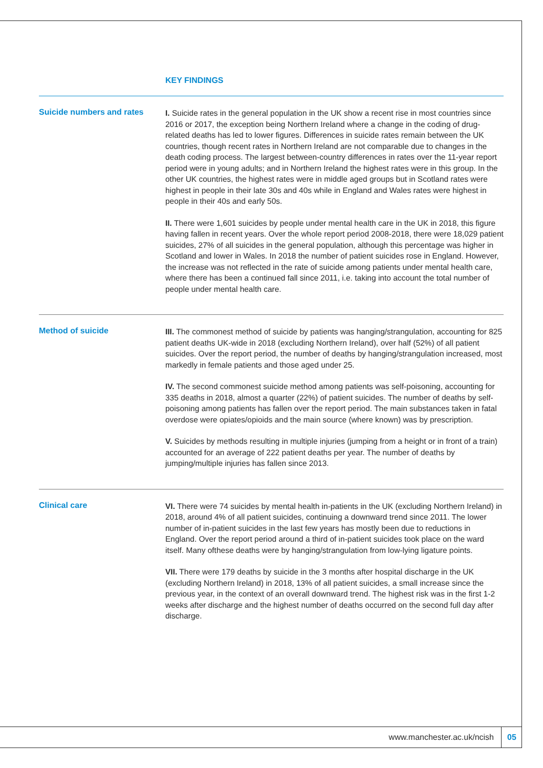KEY FINDINGS
Suicide numbers and rates
I. Suicide rates in the general population in the UK show a recent rise in most countries since 2016 or 2017, the exception being Northern Ireland where a change in the coding of drug-related deaths has led to lower figures. Differences in suicide rates remain between the UK countries, though recent rates in Northern Ireland are not comparable due to changes in the death coding process. The largest between-country differences in rates over the 11-year report period were in young adults; and in Northern Ireland the highest rates were in this group. In the other UK countries, the highest rates were in middle aged groups but in Scotland rates were highest in people in their late 30s and 40s while in England and Wales rates were highest in people in their 40s and early 50s.
II. There were 1,601 suicides by people under mental health care in the UK in 2018, this figure having fallen in recent years. Over the whole report period 2008-2018, there were 18,029 patient suicides, 27% of all suicides in the general population, although this percentage was higher in Scotland and lower in Wales. In 2018 the number of patient suicides rose in England. However, the increase was not reflected in the rate of suicide among patients under mental health care, where there has been a continued fall since 2011, i.e. taking into account the total number of people under mental health care.
Method of suicide
III. The commonest method of suicide by patients was hanging/strangulation, accounting for 825 patient deaths UK-wide in 2018 (excluding Northern Ireland), over half (52%) of all patient suicides. Over the report period, the number of deaths by hanging/strangulation increased, most markedly in female patients and those aged under 25.
IV. The second commonest suicide method among patients was self-poisoning, accounting for 335 deaths in 2018, almost a quarter (22%) of patient suicides. The number of deaths by self-poisoning among patients has fallen over the report period. The main substances taken in fatal overdose were opiates/opioids and the main source (where known) was by prescription.
V. Suicides by methods resulting in multiple injuries (jumping from a height or in front of a train) accounted for an average of 222 patient deaths per year. The number of deaths by jumping/multiple injuries has fallen since 2013.
Clinical care
VI. There were 74 suicides by mental health in-patients in the UK (excluding Northern Ireland) in 2018, around 4% of all patient suicides, continuing a downward trend since 2011. The lower number of in-patient suicides in the last few years has mostly been due to reductions in England. Over the report period around a third of in-patient suicides took place on the ward itself. Many ofthese deaths were by hanging/strangulation from low-lying ligature points.
VII. There were 179 deaths by suicide in the 3 months after hospital discharge in the UK (excluding Northern Ireland) in 2018, 13% of all patient suicides, a small increase since the previous year, in the context of an overall downward trend. The highest risk was in the first 1-2 weeks after discharge and the highest number of deaths occurred on the second full day after discharge.
www.manchester.ac.uk/ncish 05